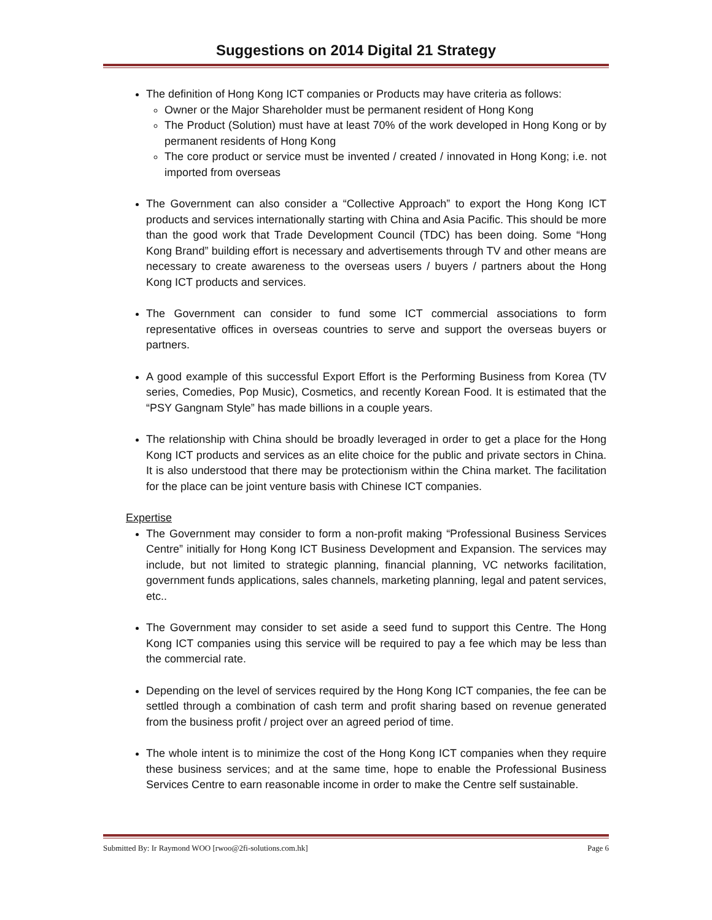Suggestions on 2014 Digital 21 Strategy
The definition of Hong Kong ICT companies or Products may have criteria as follows:
Owner or the Major Shareholder must be permanent resident of Hong Kong
The Product (Solution) must have at least 70% of the work developed in Hong Kong or by permanent residents of Hong Kong
The core product or service must be invented / created / innovated in Hong Kong; i.e. not imported from overseas
The Government can also consider a “Collective Approach” to export the Hong Kong ICT products and services internationally starting with China and Asia Pacific. This should be more than the good work that Trade Development Council (TDC) has been doing. Some “Hong Kong Brand” building effort is necessary and advertisements through TV and other means are necessary to create awareness to the overseas users / buyers / partners about the Hong Kong ICT products and services.
The Government can consider to fund some ICT commercial associations to form representative offices in overseas countries to serve and support the overseas buyers or partners.
A good example of this successful Export Effort is the Performing Business from Korea (TV series, Comedies, Pop Music), Cosmetics, and recently Korean Food. It is estimated that the “PSY Gangnam Style” has made billions in a couple years.
The relationship with China should be broadly leveraged in order to get a place for the Hong Kong ICT products and services as an elite choice for the public and private sectors in China. It is also understood that there may be protectionism within the China market. The facilitation for the place can be joint venture basis with Chinese ICT companies.
Expertise
The Government may consider to form a non-profit making “Professional Business Services Centre” initially for Hong Kong ICT Business Development and Expansion. The services may include, but not limited to strategic planning, financial planning, VC networks facilitation, government funds applications, sales channels, marketing planning, legal and patent services, etc..
The Government may consider to set aside a seed fund to support this Centre. The Hong Kong ICT companies using this service will be required to pay a fee which may be less than the commercial rate.
Depending on the level of services required by the Hong Kong ICT companies, the fee can be settled through a combination of cash term and profit sharing based on revenue generated from the business profit / project over an agreed period of time.
The whole intent is to minimize the cost of the Hong Kong ICT companies when they require these business services; and at the same time, hope to enable the Professional Business Services Centre to earn reasonable income in order to make the Centre self sustainable.
Submitted By: Ir Raymond WOO [rwoo@2fi-solutions.com.hk] Page 6